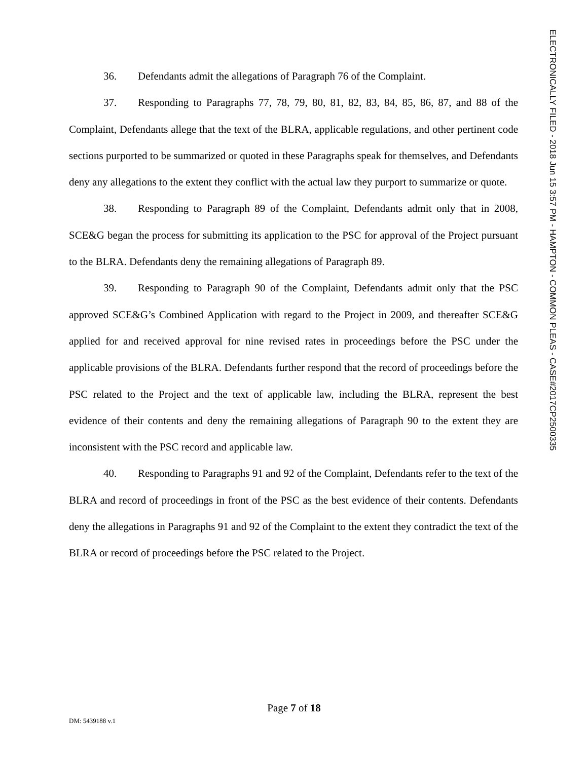ELECTRONICALLY FILED - 2018 Jun 15 3:57 PM - HAMPTON - COMMON PLEAS - CASE#2017CP2500335
36. Defendants admit the allegations of Paragraph 76 of the Complaint.
37. Responding to Paragraphs 77, 78, 79, 80, 81, 82, 83, 84, 85, 86, 87, and 88 of the Complaint, Defendants allege that the text of the BLRA, applicable regulations, and other pertinent code sections purported to be summarized or quoted in these Paragraphs speak for themselves, and Defendants deny any allegations to the extent they conflict with the actual law they purport to summarize or quote.
38. Responding to Paragraph 89 of the Complaint, Defendants admit only that in 2008, SCE&G began the process for submitting its application to the PSC for approval of the Project pursuant to the BLRA. Defendants deny the remaining allegations of Paragraph 89.
39. Responding to Paragraph 90 of the Complaint, Defendants admit only that the PSC approved SCE&G’s Combined Application with regard to the Project in 2009, and thereafter SCE&G applied for and received approval for nine revised rates in proceedings before the PSC under the applicable provisions of the BLRA. Defendants further respond that the record of proceedings before the PSC related to the Project and the text of applicable law, including the BLRA, represent the best evidence of their contents and deny the remaining allegations of Paragraph 90 to the extent they are inconsistent with the PSC record and applicable law.
40. Responding to Paragraphs 91 and 92 of the Complaint, Defendants refer to the text of the BLRA and record of proceedings in front of the PSC as the best evidence of their contents. Defendants deny the allegations in Paragraphs 91 and 92 of the Complaint to the extent they contradict the text of the BLRA or record of proceedings before the PSC related to the Project.
Page 7 of 18
DM: 5439188 v.1